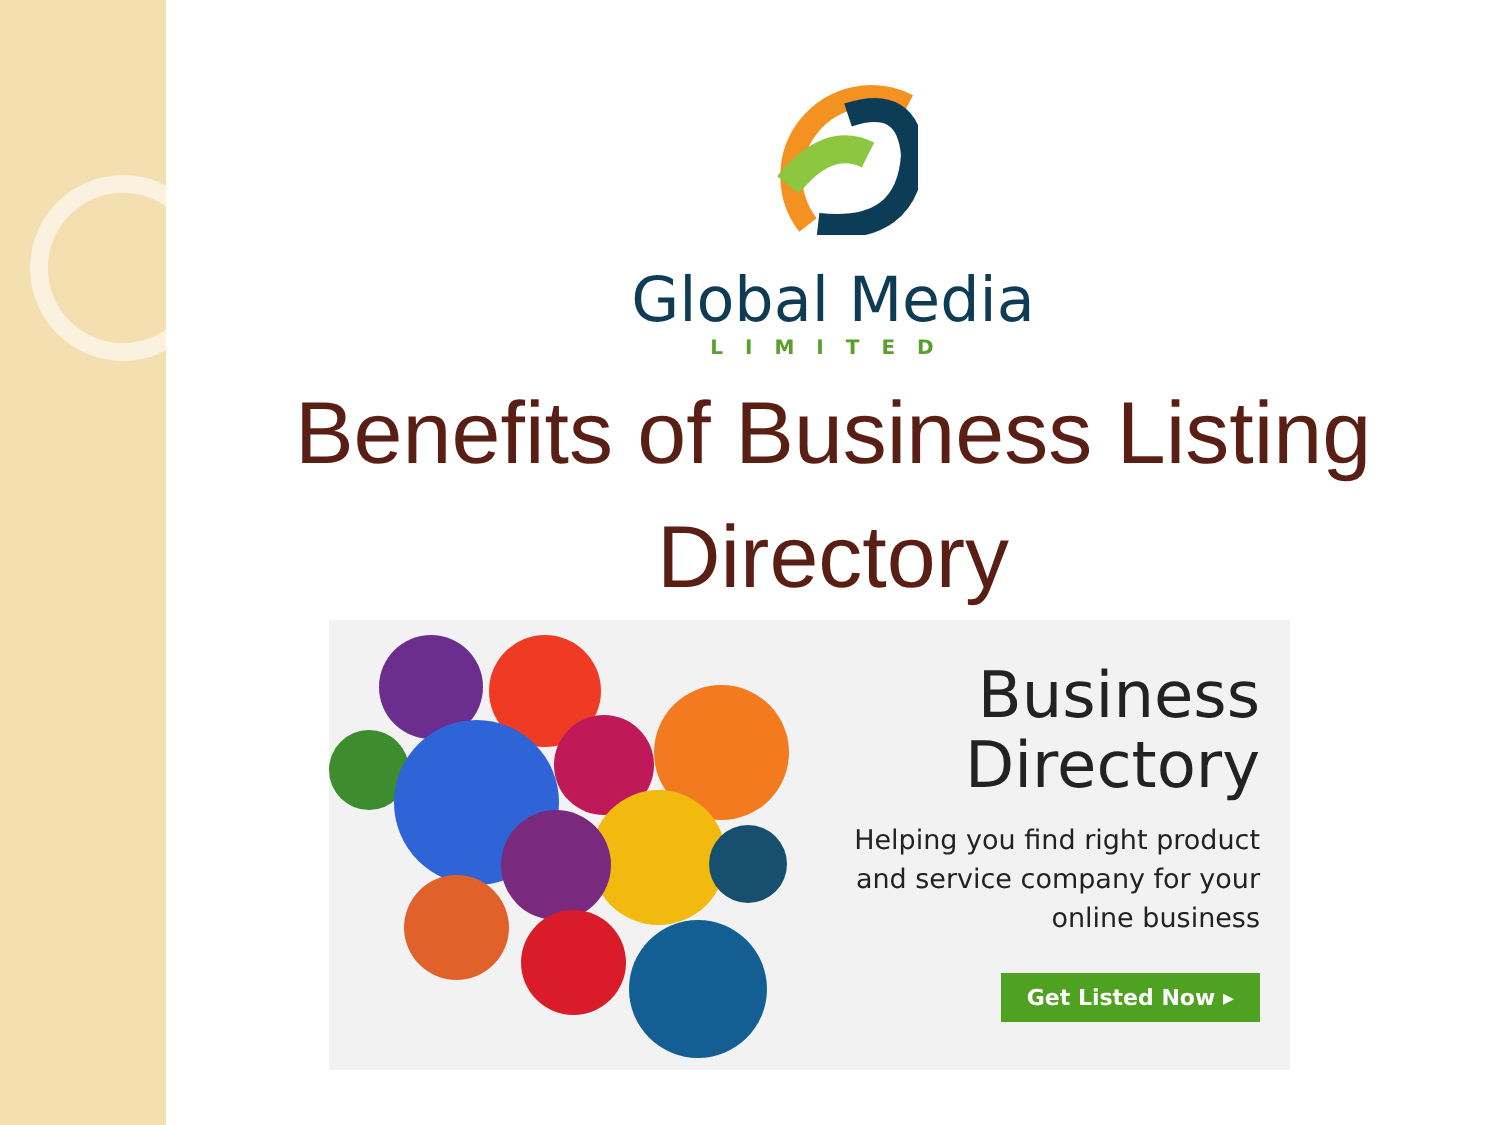Global Media
LIMITED
Benefits of Business Listing
Directory
Business
Directory
Helping you find right product
and service company for your
online business
Get Listed Now ▸